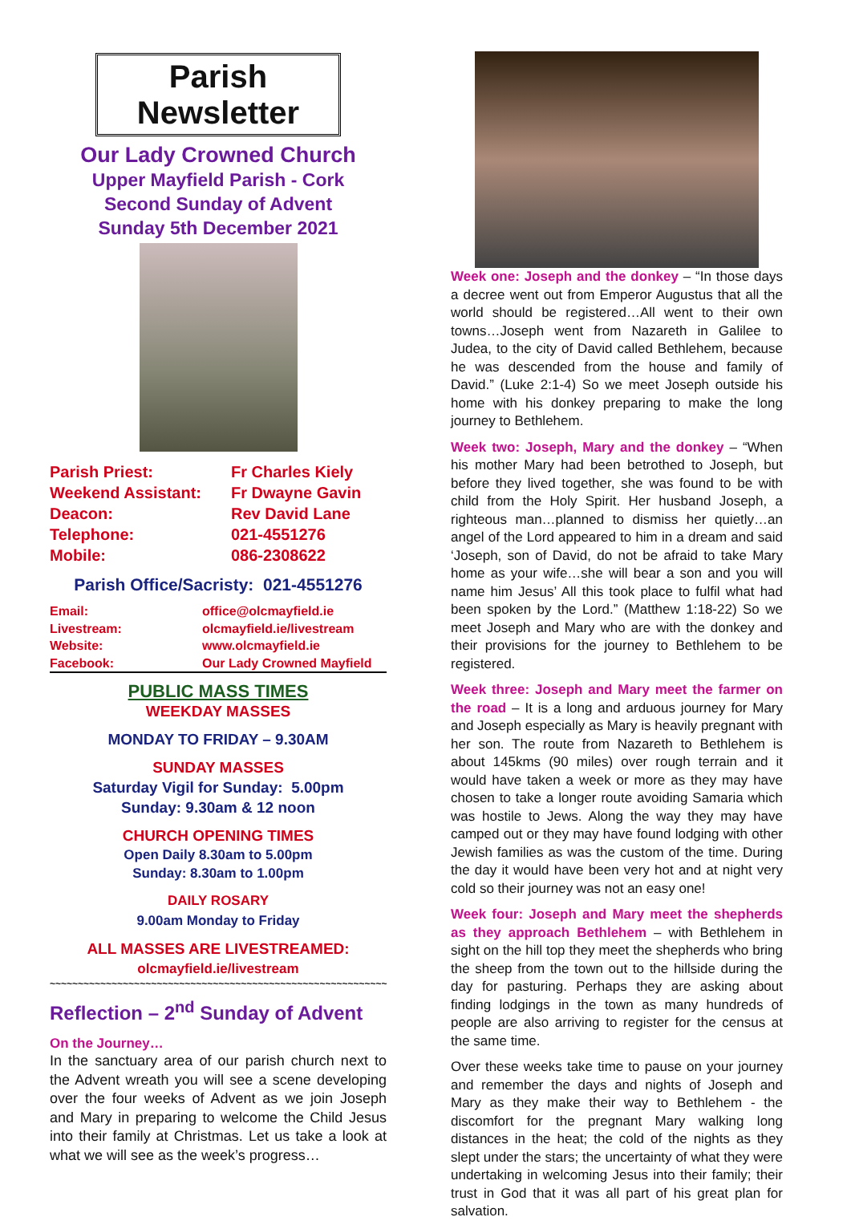Parish Newsletter
Our Lady Crowned Church
Upper Mayfield Parish - Cork
Second Sunday of Advent
Sunday 5th December 2021
| Parish Priest: | Fr Charles Kiely |
| Weekend Assistant: | Fr Dwayne Gavin |
| Deacon: | Rev David Lane |
| Telephone: | 021-4551276 |
| Mobile: | 086-2308622 |
Parish Office/Sacristy: 021-4551276
| Email: | office@olcmayfield.ie |
| Livestream: | olcmayfield.ie/livestream |
| Website: | www.olcmayfield.ie |
| Facebook: | Our Lady Crowned Mayfield |
PUBLIC MASS TIMES
WEEKDAY MASSES
MONDAY TO FRIDAY – 9.30AM
SUNDAY MASSES
Saturday Vigil for Sunday: 5.00pm
Sunday: 9.30am & 12 noon
CHURCH OPENING TIMES
Open Daily 8.30am to 5.00pm
Sunday: 8.30am to 1.00pm
DAILY ROSARY
9.00am Monday to Friday
ALL MASSES ARE LIVESTREAMED:
olcmayfield.ie/livestream
~~~~~~~~~~~~~~~~~~~~~~~~~~~~~~~~~~~~~~~~~~~~~~~~~~~~~~~~~~~~
Reflection – 2<sup>nd</sup> Sunday of Advent
On the Journey…
In the sanctuary area of our parish church next to the Advent wreath you will see a scene developing over the four weeks of Advent as we join Joseph and Mary in preparing to welcome the Child Jesus into their family at Christmas. Let us take a look at what we will see as the week’s progress…
Week one: Joseph and the donkey – “In those days a decree went out from Emperor Augustus that all the world should be registered…All went to their own towns…Joseph went from Nazareth in Galilee to Judea, to the city of David called Bethlehem, because he was descended from the house and family of David.” (Luke 2:1-4) So we meet Joseph outside his home with his donkey preparing to make the long journey to Bethlehem.
Week two: Joseph, Mary and the donkey – “When his mother Mary had been betrothed to Joseph, but before they lived together, she was found to be with child from the Holy Spirit. Her husband Joseph, a righteous man…planned to dismiss her quietly…an angel of the Lord appeared to him in a dream and said ‘Joseph, son of David, do not be afraid to take Mary home as your wife…she will bear a son and you will name him Jesus’ All this took place to fulfil what had been spoken by the Lord.” (Matthew 1:18-22) So we meet Joseph and Mary who are with the donkey and their provisions for the journey to Bethlehem to be registered.
Week three: Joseph and Mary meet the farmer on the road – It is a long and arduous journey for Mary and Joseph especially as Mary is heavily pregnant with her son. The route from Nazareth to Bethlehem is about 145kms (90 miles) over rough terrain and it would have taken a week or more as they may have chosen to take a longer route avoiding Samaria which was hostile to Jews. Along the way they may have camped out or they may have found lodging with other Jewish families as was the custom of the time. During the day it would have been very hot and at night very cold so their journey was not an easy one!
Week four: Joseph and Mary meet the shepherds as they approach Bethlehem – with Bethlehem in sight on the hill top they meet the shepherds who bring the sheep from the town out to the hillside during the day for pasturing. Perhaps they are asking about finding lodgings in the town as many hundreds of people are also arriving to register for the census at the same time.
Over these weeks take time to pause on your journey and remember the days and nights of Joseph and Mary as they make their way to Bethlehem - the discomfort for the pregnant Mary walking long distances in the heat; the cold of the nights as they slept under the stars; the uncertainty of what they were undertaking in welcoming Jesus into their family; their trust in God that it was all part of his great plan for salvation.